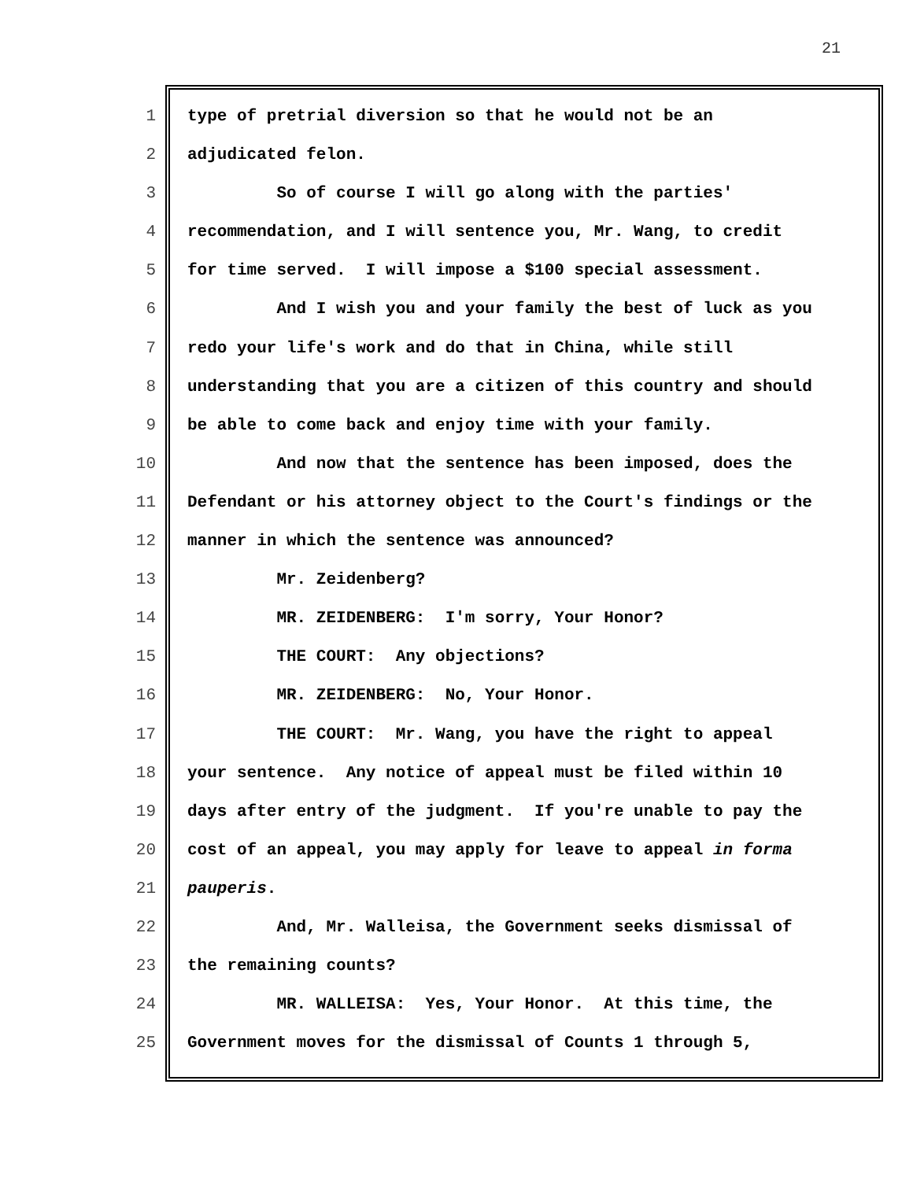21
1 type of pretrial diversion so that he would not be an
2 adjudicated felon.
3 So of course I will go along with the parties'
4 recommendation, and I will sentence you, Mr. Wang, to credit
5 for time served. I will impose a $100 special assessment.
6 And I wish you and your family the best of luck as you
7 redo your life's work and do that in China, while still
8 understanding that you are a citizen of this country and should
9 be able to come back and enjoy time with your family.
10 And now that the sentence has been imposed, does the
11 Defendant or his attorney object to the Court's findings or the
12 manner in which the sentence was announced?
13 Mr. Zeidenberg?
14 MR. ZEIDENBERG: I'm sorry, Your Honor?
15 THE COURT: Any objections?
16 MR. ZEIDENBERG: No, Your Honor.
17 THE COURT: Mr. Wang, you have the right to appeal
18 your sentence. Any notice of appeal must be filed within 10
19 days after entry of the judgment. If you're unable to pay the
20 cost of an appeal, you may apply for leave to appeal in forma
21 pauperis.
22 And, Mr. Walleisa, the Government seeks dismissal of
23 the remaining counts?
24 MR. WALLEISA: Yes, Your Honor. At this time, the
25 Government moves for the dismissal of Counts 1 through 5,